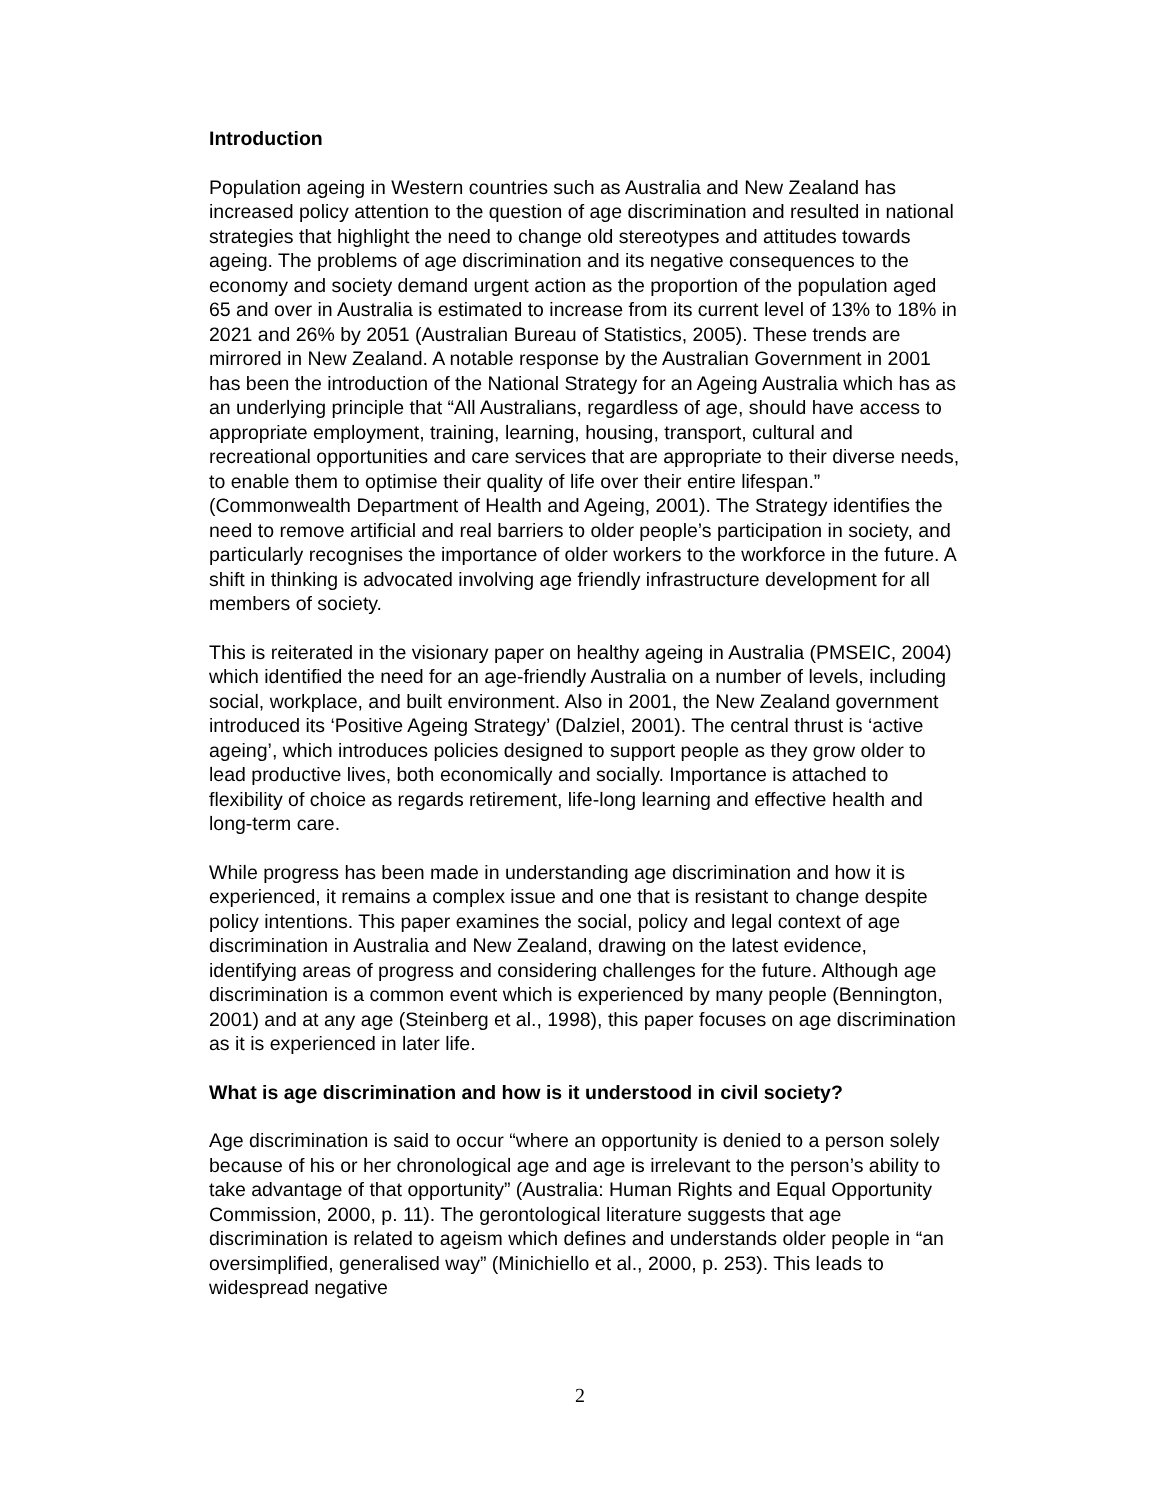Introduction
Population ageing in Western countries such as Australia and New Zealand has increased policy attention to the question of age discrimination and resulted in national strategies that highlight the need to change old stereotypes and attitudes towards ageing. The problems of age discrimination and its negative consequences to the economy and society demand urgent action as the proportion of the population aged 65 and over in Australia is estimated to increase from its current level of 13% to 18% in 2021 and 26% by 2051 (Australian Bureau of Statistics, 2005). These trends are mirrored in New Zealand. A notable response by the Australian Government in 2001 has been the introduction of the National Strategy for an Ageing Australia which has as an underlying principle that “All Australians, regardless of age, should have access to appropriate employment, training, learning, housing, transport, cultural and recreational opportunities and care services that are appropriate to their diverse needs, to enable them to optimise their quality of life over their entire lifespan.” (Commonwealth Department of Health and Ageing, 2001). The Strategy identifies the need to remove artificial and real barriers to older people’s participation in society, and particularly recognises the importance of older workers to the workforce in the future. A shift in thinking is advocated involving age friendly infrastructure development for all members of society.
This is reiterated in the visionary paper on healthy ageing in Australia (PMSEIC, 2004) which identified the need for an age-friendly Australia on a number of levels, including social, workplace, and built environment. Also in 2001, the New Zealand government introduced its ‘Positive Ageing Strategy’ (Dalziel, 2001). The central thrust is ‘active ageing’, which introduces policies designed to support people as they grow older to lead productive lives, both economically and socially. Importance is attached to flexibility of choice as regards retirement, life-long learning and effective health and long-term care.
While progress has been made in understanding age discrimination and how it is experienced, it remains a complex issue and one that is resistant to change despite policy intentions. This paper examines the social, policy and legal context of age discrimination in Australia and New Zealand, drawing on the latest evidence, identifying areas of progress and considering challenges for the future. Although age discrimination is a common event which is experienced by many people (Bennington, 2001) and at any age (Steinberg et al., 1998), this paper focuses on age discrimination as it is experienced in later life.
What is age discrimination and how is it understood in civil society?
Age discrimination is said to occur “where an opportunity is denied to a person solely because of his or her chronological age and age is irrelevant to the person’s ability to take advantage of that opportunity” (Australia: Human Rights and Equal Opportunity Commission, 2000, p. 11). The gerontological literature suggests that age discrimination is related to ageism which defines and understands older people in “an oversimplified, generalised way” (Minichiello et al., 2000, p. 253). This leads to widespread negative
2